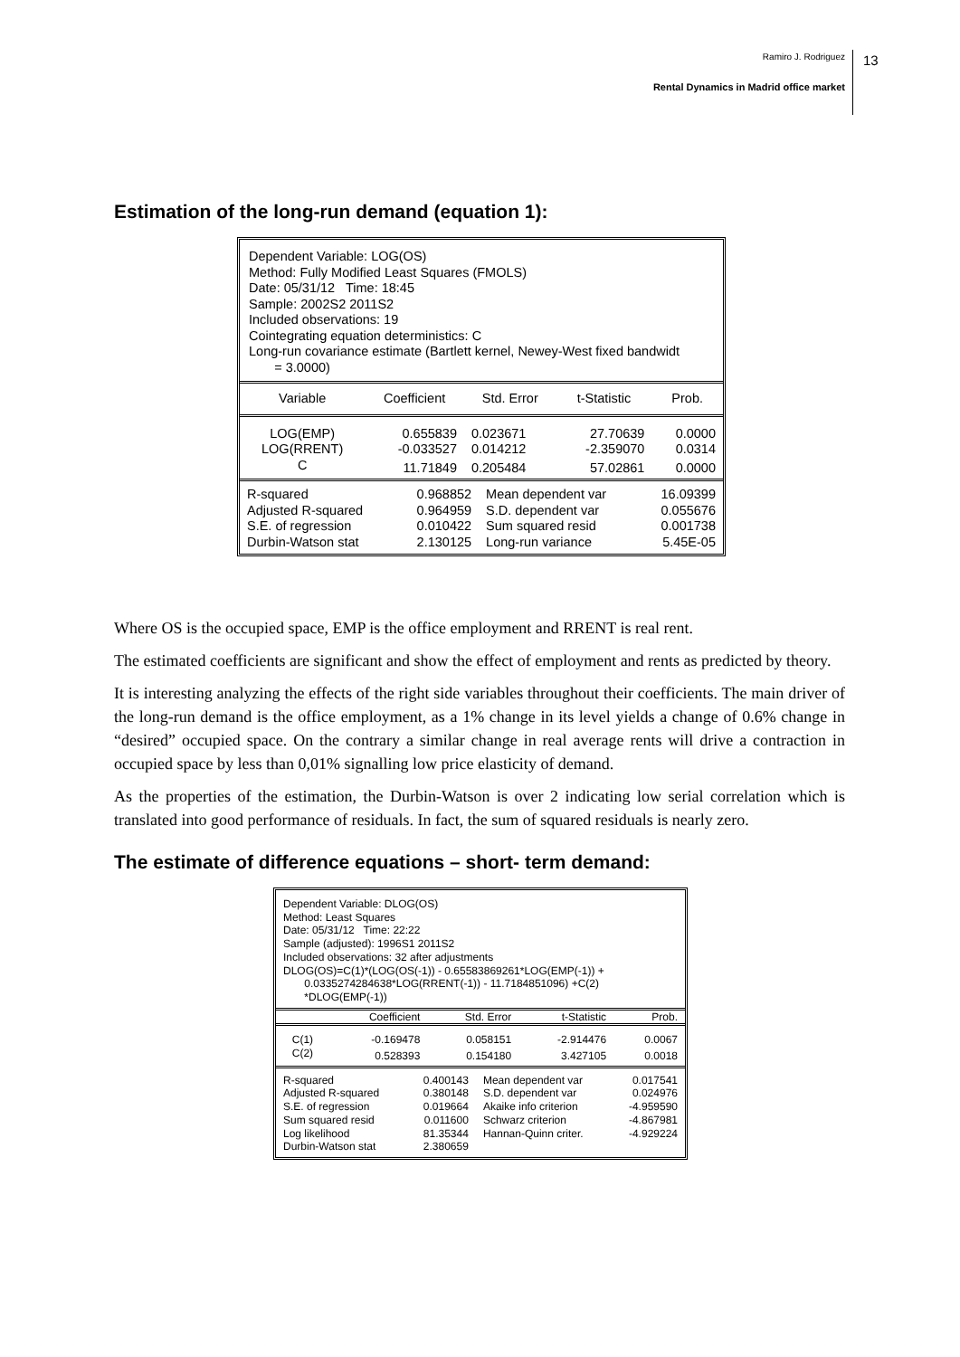Ramiro J. Rodriguez
Rental Dynamics in Madrid office market
13
Estimation of the long-run demand (equation 1):
Dependent Variable: LOG(OS)
Method: Fully Modified Least Squares (FMOLS)
Date: 05/31/12 Time: 18:45
Sample: 2002S2 2011S2
Included observations: 19
Cointegrating equation deterministics: C
Long-run covariance estimate (Bartlett kernel, Newey-West fixed bandwidt
= 3.0000)
| Variable | Coefficient | Std. Error | t-Statistic | Prob. |
| --- | --- | --- | --- | --- |
| LOG(EMP) | 0.655839 | 0.023671 | 27.70639 | 0.0000 |
| LOG(RRENT) | -0.033527 | 0.014212 | -2.359070 | 0.0314 |
| C | 11.71849 | 0.205484 | 57.02861 | 0.0000 |
| R-squared | 0.968852 | Mean dependent var | 16.09399 |
| Adjusted R-squared | 0.964959 | S.D. dependent var | 0.055676 |
| S.E. of regression | 0.010422 | Sum squared resid | 0.001738 |
| Durbin-Watson stat | 2.130125 | Long-run variance | 5.45E-05 |
Where OS is the occupied space, EMP is the office employment and RRENT is real rent.
The estimated coefficients are significant and show the effect of employment and rents as predicted by theory.
It is interesting analyzing the effects of the right side variables throughout their coefficients. The main driver of the long-run demand is the office employment, as a 1% change in its level yields a change of 0.6% change in “desired” occupied space. On the contrary a similar change in real average rents will drive a contraction in occupied space by less than 0,01% signalling low price elasticity of demand.
As the properties of the estimation, the Durbin-Watson is over 2 indicating low serial correlation which is translated into good performance of residuals. In fact, the sum of squared residuals is nearly zero.
The estimate of difference equations – short- term demand:
Dependent Variable: DLOG(OS)
Method: Least Squares
Date: 05/31/12 Time: 22:22
Sample (adjusted): 1996S1 2011S2
Included observations: 32 after adjustments
DLOG(OS)=C(1)*(LOG(OS(-1)) - 0.65583869261*LOG(EMP(-1)) +
0.0335274284638*LOG(RRENT(-1)) - 11.7184851096) +C(2)
*DLOG(EMP(-1))
| | Coefficient | Std. Error | t-Statistic | Prob. |
| --- | --- | --- | --- | --- |
| C(1) | -0.169478 | 0.058151 | -2.914476 | 0.0067 |
| C(2) | 0.528393 | 0.154180 | 3.427105 | 0.0018 |
| R-squared | 0.400143 | Mean dependent var | 0.017541 |
| Adjusted R-squared | 0.380148 | S.D. dependent var | 0.024976 |
| S.E. of regression | 0.019664 | Akaike info criterion | -4.959590 |
| Sum squared resid | 0.011600 | Schwarz criterion | -4.867981 |
| Log likelihood | 81.35344 | Hannan-Quinn criter. | -4.929224 |
| Durbin-Watson stat | 2.380659 | | |